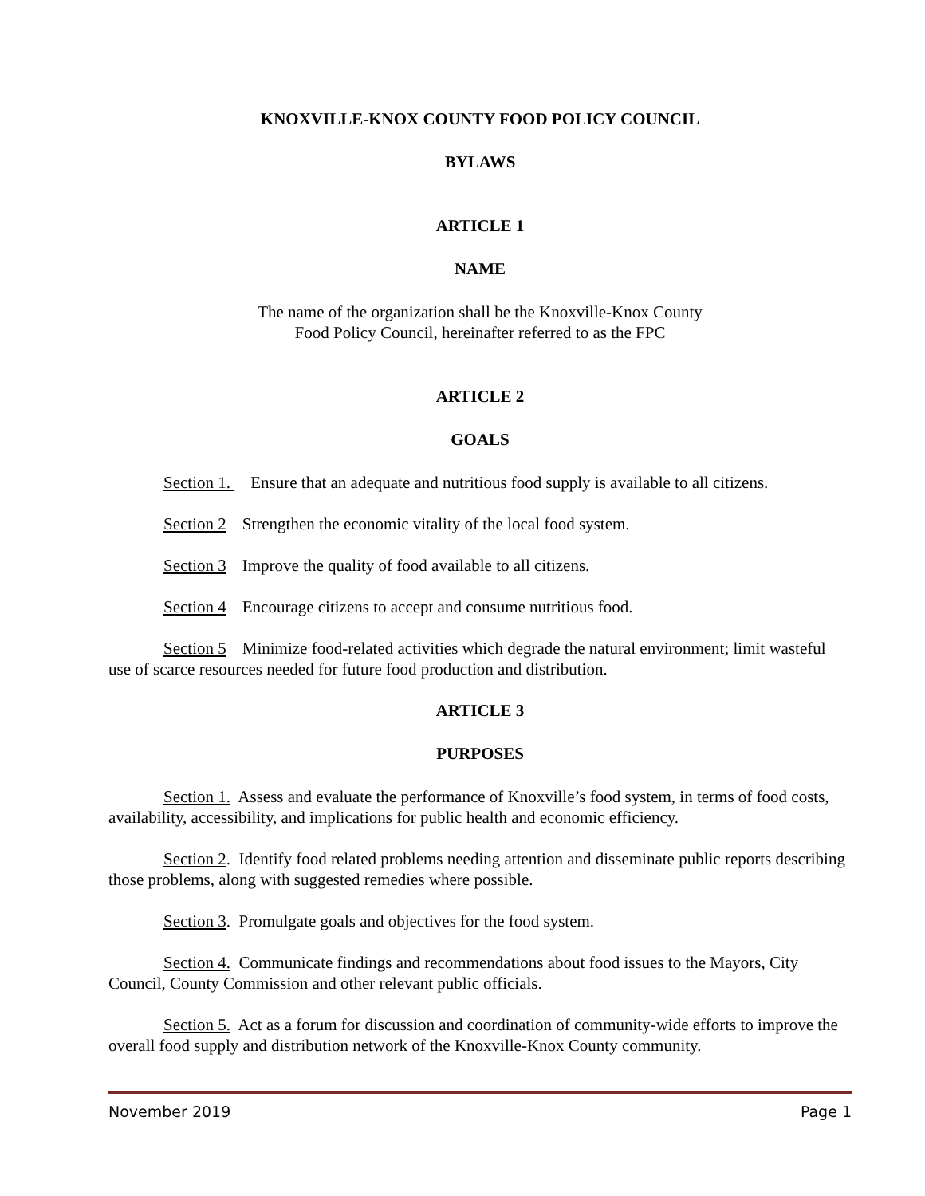KNOXVILLE-KNOX COUNTY FOOD POLICY COUNCIL
BYLAWS
ARTICLE 1
NAME
The name of the organization shall be the Knoxville-Knox County
Food Policy Council, hereinafter referred to as the FPC
ARTICLE 2
GOALS
Section 1. Ensure that an adequate and nutritious food supply is available to all citizens.
Section 2 Strengthen the economic vitality of the local food system.
Section 3 Improve the quality of food available to all citizens.
Section 4 Encourage citizens to accept and consume nutritious food.
Section 5 Minimize food-related activities which degrade the natural environment; limit wasteful use of scarce resources needed for future food production and distribution.
ARTICLE 3
PURPOSES
Section 1. Assess and evaluate the performance of Knoxville’s food system, in terms of food costs, availability, accessibility, and implications for public health and economic efficiency.
Section 2. Identify food related problems needing attention and disseminate public reports describing those problems, along with suggested remedies where possible.
Section 3. Promulgate goals and objectives for the food system.
Section 4. Communicate findings and recommendations about food issues to the Mayors, City Council, County Commission and other relevant public officials.
Section 5. Act as a forum for discussion and coordination of community-wide efforts to improve the overall food supply and distribution network of the Knoxville-Knox County community.
November 2019 Page 1